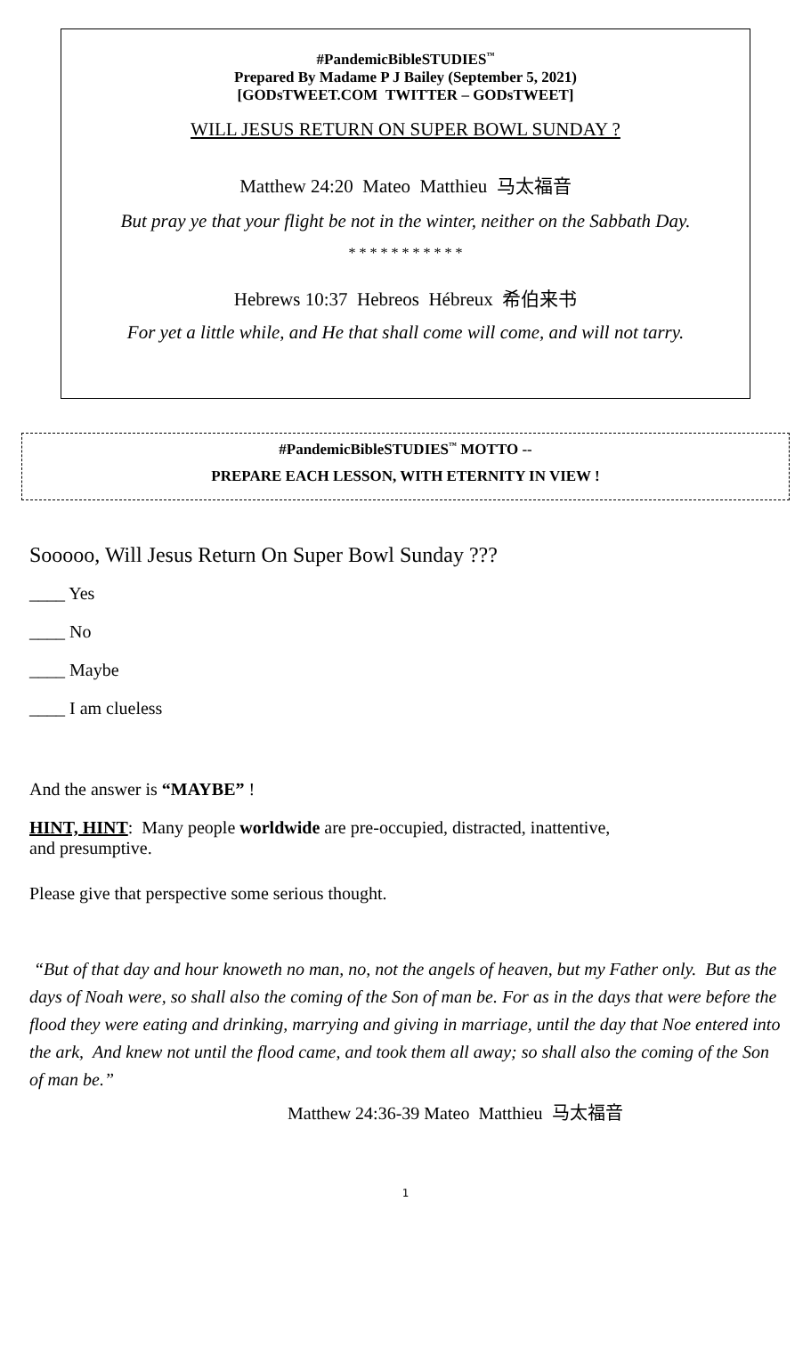#PandemicBibleSTUDIES<sup>™</sup>
Prepared By Madame P J Bailey (September 5, 2021)
[GODsTWEET.COM TWITTER – GODsTWEET]
WILL JESUS RETURN ON SUPER BOWL SUNDAY ?
Matthew 24:20 Mateo Matthieu 马太福音
But pray ye that your flight be not in the winter, neither on the Sabbath Day.
* * * * * * * * * * *
Hebrews 10:37 Hebreos Hébreux 希伯来书
For yet a little while, and He that shall come will come, and will not tarry.
#PandemicBibleSTUDIES<sup>™</sup> MOTTO --
PREPARE EACH LESSON, WITH ETERNITY IN VIEW !
Sooooo, Will Jesus Return On Super Bowl Sunday ???
____ Yes
____ No
____ Maybe
____ I am clueless
And the answer is “MAYBE” !
HINT, HINT: Many people worldwide are pre-occupied, distracted, inattentive,
and presumptive.
Please give that perspective some serious thought.
“But of that day and hour knoweth no man, no, not the angels of heaven, but my Father only. But as the days of Noah were, so shall also the coming of the Son of man be. For as in the days that were before the flood they were eating and drinking, marrying and giving in marriage, until the day that Noe entered into the ark, And knew not until the flood came, and took them all away; so shall also the coming of the Son of man be.”
Matthew 24:36-39 Mateo Matthieu 马太福音
1